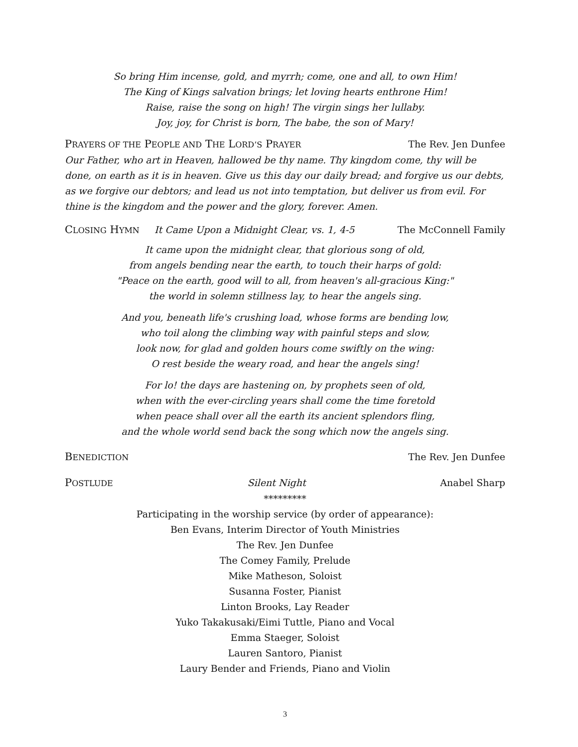So bring Him incense, gold, and myrrh; come, one and all, to own Him!
The King of Kings salvation brings; let loving hearts enthrone Him!
Raise, raise the song on high! The virgin sings her lullaby.
Joy, joy, for Christ is born, The babe, the son of Mary!
PRAYERS OF THE PEOPLE AND THE LORD’S PRAYER The Rev. Jen Dunfee
Our Father, who art in Heaven, hallowed be thy name. Thy kingdom come, thy will be done, on earth as it is in heaven. Give us this day our daily bread; and forgive us our debts, as we forgive our debtors; and lead us not into temptation, but deliver us from evil. For thine is the kingdom and the power and the glory, forever. Amen.
CLOSING HYMN It Came Upon a Midnight Clear, vs. 1, 4-5 The McConnell Family
It came upon the midnight clear, that glorious song of old,
from angels bending near the earth, to touch their harps of gold:
"Peace on the earth, good will to all, from heaven's all-gracious King:"
the world in solemn stillness lay, to hear the angels sing.
And you, beneath life's crushing load, whose forms are bending low,
who toil along the climbing way with painful steps and slow,
look now, for glad and golden hours come swiftly on the wing:
O rest beside the weary road, and hear the angels sing!
For lo! the days are hastening on, by prophets seen of old,
when with the ever-circling years shall come the time foretold
when peace shall over all the earth its ancient splendors fling,
and the whole world send back the song which now the angels sing.
BENEDICTION The Rev. Jen Dunfee
POSTLUDE Silent Night Anabel Sharp
*********
Participating in the worship service (by order of appearance):
Ben Evans, Interim Director of Youth Ministries
The Rev. Jen Dunfee
The Comey Family, Prelude
Mike Matheson, Soloist
Susanna Foster, Pianist
Linton Brooks, Lay Reader
Yuko Takakusaki/Eimi Tuttle, Piano and Vocal
Emma Staeger, Soloist
Lauren Santoro, Pianist
Laury Bender and Friends, Piano and Violin
3